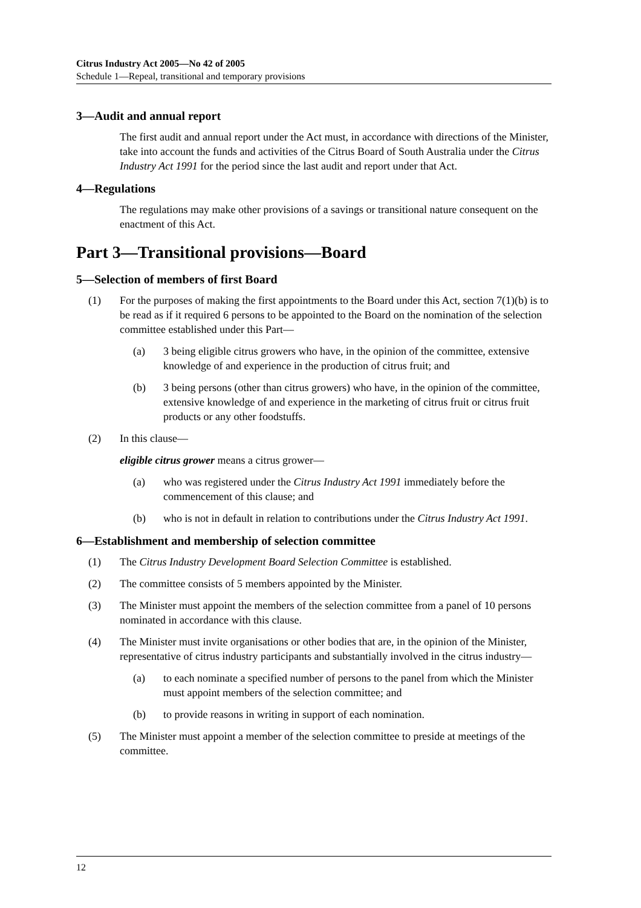Citrus Industry Act 2005—No 42 of 2005
Schedule 1—Repeal, transitional and temporary provisions
3—Audit and annual report
The first audit and annual report under the Act must, in accordance with directions of the Minister, take into account the funds and activities of the Citrus Board of South Australia under the Citrus Industry Act 1991 for the period since the last audit and report under that Act.
4—Regulations
The regulations may make other provisions of a savings or transitional nature consequent on the enactment of this Act.
Part 3—Transitional provisions—Board
5—Selection of members of first Board
(1) For the purposes of making the first appointments to the Board under this Act, section 7(1)(b) is to be read as if it required 6 persons to be appointed to the Board on the nomination of the selection committee established under this Part—
(a) 3 being eligible citrus growers who have, in the opinion of the committee, extensive knowledge of and experience in the production of citrus fruit; and
(b) 3 being persons (other than citrus growers) who have, in the opinion of the committee, extensive knowledge of and experience in the marketing of citrus fruit or citrus fruit products or any other foodstuffs.
(2) In this clause—
eligible citrus grower means a citrus grower—
(a) who was registered under the Citrus Industry Act 1991 immediately before the commencement of this clause; and
(b) who is not in default in relation to contributions under the Citrus Industry Act 1991.
6—Establishment and membership of selection committee
(1) The Citrus Industry Development Board Selection Committee is established.
(2) The committee consists of 5 members appointed by the Minister.
(3) The Minister must appoint the members of the selection committee from a panel of 10 persons nominated in accordance with this clause.
(4) The Minister must invite organisations or other bodies that are, in the opinion of the Minister, representative of citrus industry participants and substantially involved in the citrus industry—
(a) to each nominate a specified number of persons to the panel from which the Minister must appoint members of the selection committee; and
(b) to provide reasons in writing in support of each nomination.
(5) The Minister must appoint a member of the selection committee to preside at meetings of the committee.
12